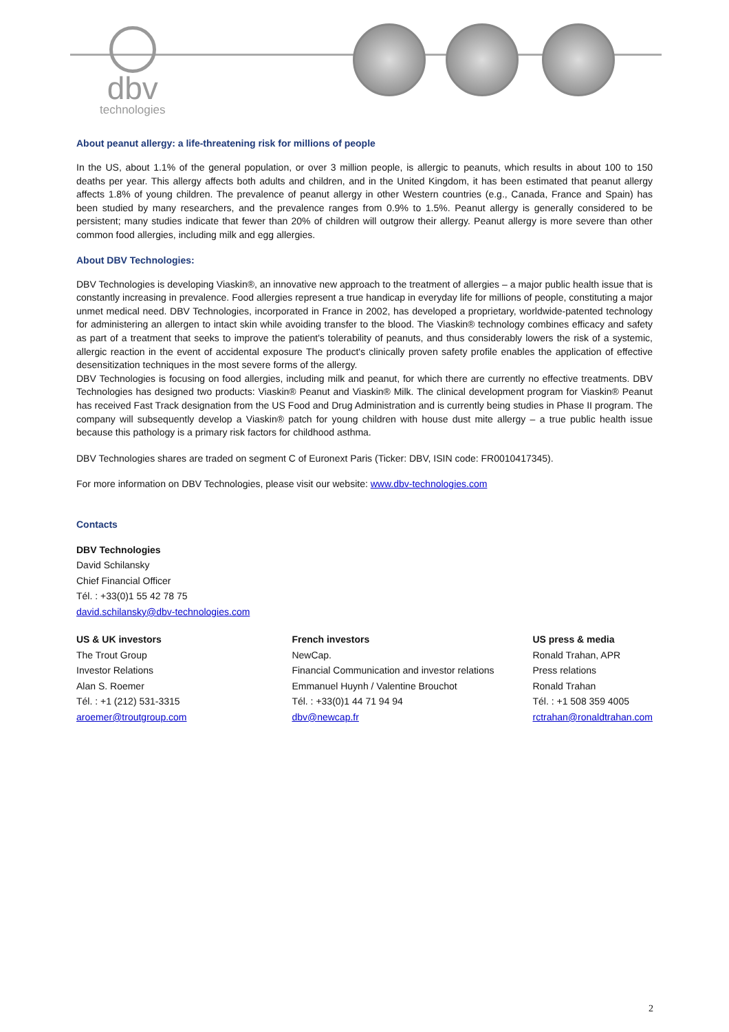dbv
technologies
About peanut allergy: a life-threatening risk for millions of people
In the US, about 1.1% of the general population, or over 3 million people, is allergic to peanuts, which results in about 100 to 150 deaths per year. This allergy affects both adults and children, and in the United Kingdom, it has been estimated that peanut allergy affects 1.8% of young children. The prevalence of peanut allergy in other Western countries (e.g., Canada, France and Spain) has been studied by many researchers, and the prevalence ranges from 0.9% to 1.5%. Peanut allergy is generally considered to be persistent; many studies indicate that fewer than 20% of children will outgrow their allergy. Peanut allergy is more severe than other common food allergies, including milk and egg allergies.
About DBV Technologies:
DBV Technologies is developing Viaskin®, an innovative new approach to the treatment of allergies – a major public health issue that is constantly increasing in prevalence. Food allergies represent a true handicap in everyday life for millions of people, constituting a major unmet medical need. DBV Technologies, incorporated in France in 2002, has developed a proprietary, worldwide-patented technology for administering an allergen to intact skin while avoiding transfer to the blood. The Viaskin® technology combines efficacy and safety as part of a treatment that seeks to improve the patient's tolerability of peanuts, and thus considerably lowers the risk of a systemic, allergic reaction in the event of accidental exposure The product's clinically proven safety profile enables the application of effective desensitization techniques in the most severe forms of the allergy.
DBV Technologies is focusing on food allergies, including milk and peanut, for which there are currently no effective treatments. DBV Technologies has designed two products: Viaskin® Peanut and Viaskin® Milk. The clinical development program for Viaskin® Peanut has received Fast Track designation from the US Food and Drug Administration and is currently being studies in Phase II program. The company will subsequently develop a Viaskin® patch for young children with house dust mite allergy – a true public health issue because this pathology is a primary risk factors for childhood asthma.
DBV Technologies shares are traded on segment C of Euronext Paris (Ticker: DBV, ISIN code: FR0010417345).
For more information on DBV Technologies, please visit our website: www.dbv-technologies.com
Contacts
DBV Technologies
David Schilansky
Chief Financial Officer
Tél. : +33(0)1 55 42 78 75
david.schilansky@dbv-technologies.com
US & UK investors
The Trout Group
Investor Relations
Alan S. Roemer
Tél. : +1 (212) 531-3315
aroemer@troutgroup.com
French investors
NewCap.
Financial Communication and investor relations
Emmanuel Huynh / Valentine Brouchot
Tél. : +33(0)1 44 71 94 94
dbv@newcap.fr
US press & media
Ronald Trahan, APR
Press relations
Ronald Trahan
Tél. : +1 508 359 4005
rctrahan@ronaldtrahan.com
2